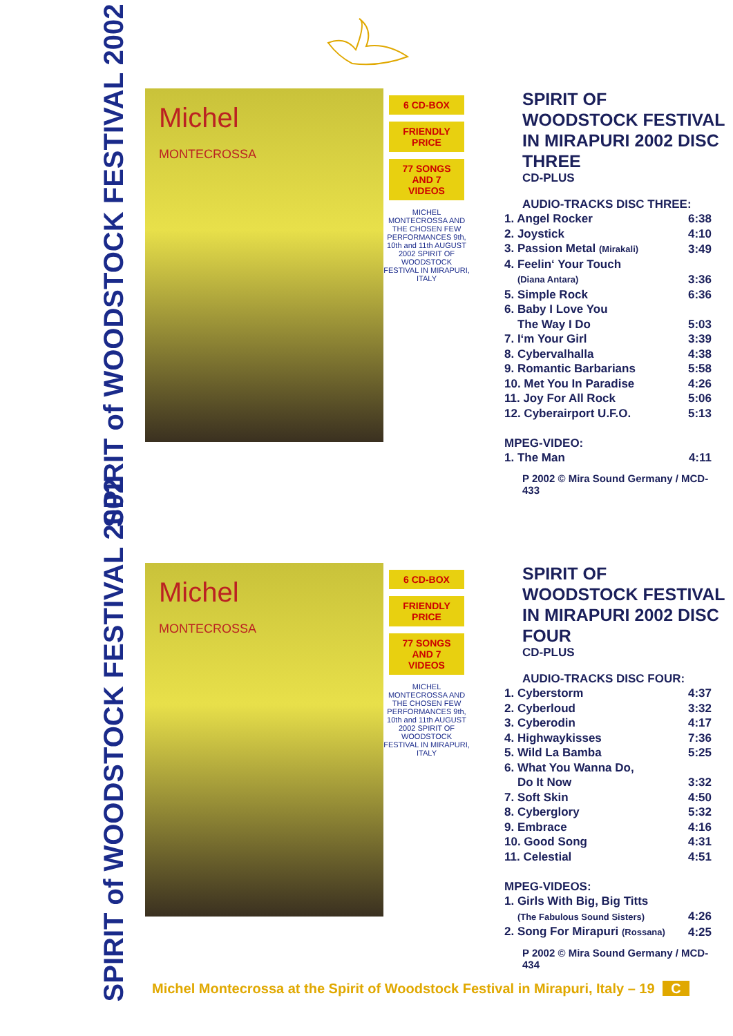SPIRIT of WOODSTOCK FESTIVAL 2002
Michel
MONTECROSSA
6 CD-BOX
FRIENDLY PRICE
77 SONGS AND 7 VIDEOS
MICHEL MONTECROSSA AND THE CHOSEN FEW PERFORMANCES 9th, 10th and 11th AUGUST 2002 SPIRIT OF WOODSTOCK FESTIVAL IN MIRAPURI, ITALY
SPIRIT OF WOODSTOCK FESTIVAL IN MIRAPURI 2002 DISC THREE
CD-PLUS
AUDIO-TRACKS DISC THREE:
| 1. Angel Rocker | 6:38 |
| 2. Joystick | 4:10 |
| 3. Passion Metal (Mirakali) | 3:49 |
| 4. Feelin‘ Your Touch | |
| (Diana Antara) | 3:36 |
| 5. Simple Rock | 6:36 |
| 6. Baby I Love You | |
| The Way I Do | 5:03 |
| 7. I‘m Your Girl | 3:39 |
| 8. Cybervalhalla | 4:38 |
| 9. Romantic Barbarians | 5:58 |
| 10. Met You In Paradise | 4:26 |
| 11. Joy For All Rock | 5:06 |
| 12. Cyberairport U.F.O. | 5:13 |
| MPEG-VIDEO: | |
| 1. The Man | 4:11 |
P 2002 © Mira Sound Germany / MCD-433
SPIRIT of WOODSTOCK FESTIVAL 2002
Michel
MONTECROSSA
6 CD-BOX
FRIENDLY PRICE
77 SONGS AND 7 VIDEOS
MICHEL MONTECROSSA AND THE CHOSEN FEW PERFORMANCES 9th, 10th and 11th AUGUST 2002 SPIRIT OF WOODSTOCK FESTIVAL IN MIRAPURI, ITALY
SPIRIT OF WOODSTOCK FESTIVAL IN MIRAPURI 2002 DISC FOUR
CD-PLUS
AUDIO-TRACKS DISC FOUR:
| 1. Cyberstorm | 4:37 |
| 2. Cyberloud | 3:32 |
| 3. Cyberodin | 4:17 |
| 4. Highwaykisses | 7:36 |
| 5. Wild La Bamba | 5:25 |
| 6. What You Wanna Do, | |
| Do It Now | 3:32 |
| 7. Soft Skin | 4:50 |
| 8. Cyberglory | 5:32 |
| 9. Embrace | 4:16 |
| 10. Good Song | 4:31 |
| 11. Celestial | 4:51 |
| MPEG-VIDEOS: | |
| 1. Girls With Big, Big Titts | |
| (The Fabulous Sound Sisters) | 4:26 |
| 2. Song For Mirapuri (Rossana) | 4:25 |
P 2002 © Mira Sound Germany / MCD-434
Michel Montecrossa at the Spirit of Woodstock Festival in Mirapuri, Italy – 19 C